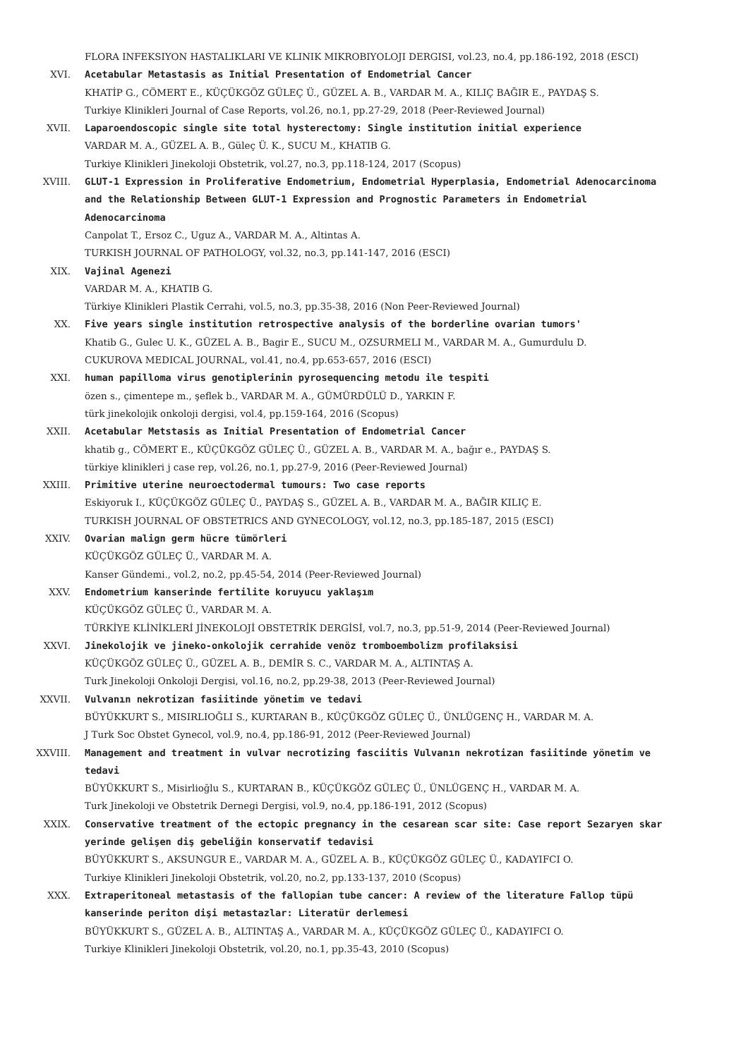FLORA INFEKSIYON HASTALIKLARI VE KLINIK MIKROBIYOLOJI DERGISI, vol.23, no.4, pp.186-192, 2018 (ESCI)
XVI. Acetabular Metastasis as Initial Presentation of Endometrial Cancer
KHATİP G., CÖMERT E., KÜÇÜKGÖZ GÜLEÇ Ü., GÜZEL A. B., VARDAR M. A., KILIÇ BAĞIR E., PAYDAŞ S.
Turkiye Klinikleri Journal of Case Reports, vol.26, no.1, pp.27-29, 2018 (Peer-Reviewed Journal)
XVII. Laparoendoscopic single site total hysterectomy: Single institution initial experience
VARDAR M. A., GÜZEL A. B., Güleç Ü. K., SUCU M., KHATIB G.
Turkiye Klinikleri Jinekoloji Obstetrik, vol.27, no.3, pp.118-124, 2017 (Scopus)
XVIII. GLUT-1 Expression in Proliferative Endometrium, Endometrial Hyperplasia, Endometrial Adenocarcinoma and the Relationship Between GLUT-1 Expression and Prognostic Parameters in Endometrial Adenocarcinoma
Canpolat T., Ersoz C., Uguz A., VARDAR M. A., Altintas A.
TURKISH JOURNAL OF PATHOLOGY, vol.32, no.3, pp.141-147, 2016 (ESCI)
XIX. Vajinal Agenezi
VARDAR M. A., KHATIB G.
Türkiye Klinikleri Plastik Cerrahi, vol.5, no.3, pp.35-38, 2016 (Non Peer-Reviewed Journal)
XX. Five years single institution retrospective analysis of the borderline ovarian tumors'
Khatib G., Gulec U. K., GÜZEL A. B., Bagir E., SUCU M., OZSURMELI M., VARDAR M. A., Gumurdulu D.
CUKUROVA MEDICAL JOURNAL, vol.41, no.4, pp.653-657, 2016 (ESCI)
XXI. human papilloma virus genotiplerinin pyrosequencing metodu ile tespiti
özen s., çimentepe m., şeflek b., VARDAR M. A., GÜMÜRDÜLÜ D., YARKIN F.
türk jinekolojik onkoloji dergisi, vol.4, pp.159-164, 2016 (Scopus)
XXII. Acetabular Metstasis as Initial Presentation of Endometrial Cancer
khatib g., CÖMERT E., KÜÇÜKGÖZ GÜLEÇ Ü., GÜZEL A. B., VARDAR M. A., bağır e., PAYDAŞ S.
türkiye klinikleri j case rep, vol.26, no.1, pp.27-9, 2016 (Peer-Reviewed Journal)
XXIII. Primitive uterine neuroectodermal tumours: Two case reports
Eskiyoruk I., KÜÇÜKGÖZ GÜLEÇ Ü., PAYDAŞ S., GÜZEL A. B., VARDAR M. A., BAĞIR KILIÇ E.
TURKISH JOURNAL OF OBSTETRICS AND GYNECOLOGY, vol.12, no.3, pp.185-187, 2015 (ESCI)
XXIV. Ovarian malign germ hücre tümörleri
KÜÇÜKGÖZ GÜLEÇ Ü., VARDAR M. A.
Kanser Gündemi., vol.2, no.2, pp.45-54, 2014 (Peer-Reviewed Journal)
XXV. Endometrium kanserinde fertilite koruyucu yaklaşım
KÜÇÜKGÖZ GÜLEÇ Ü., VARDAR M. A.
TÜRKİYE KLİNİKLERİ JİNEKOLOJİ OBSTETRİK DERGİSİ, vol.7, no.3, pp.51-9, 2014 (Peer-Reviewed Journal)
XXVI. Jinekolojik ve jineko-onkolojik cerrahide venöz tromboembolizm profilaksisi
KÜÇÜKGÖZ GÜLEÇ Ü., GÜZEL A. B., DEMİR S. C., VARDAR M. A., ALTINTAŞ A.
Turk Jinekoloji Onkoloji Dergisi, vol.16, no.2, pp.29-38, 2013 (Peer-Reviewed Journal)
XXVII. Vulvanın nekrotizan fasiitinde yönetim ve tedavi
BÜYÜKKURT S., MISIRLIOĞLI S., KURTARAN B., KÜÇÜKGÖZ GÜLEÇ Ü., ÜNLÜGENÇ H., VARDAR M. A.
J Turk Soc Obstet Gynecol, vol.9, no.4, pp.186-91, 2012 (Peer-Reviewed Journal)
XXVIII. Management and treatment in vulvar necrotizing fasciitis Vulvanın nekrotizan fasiitinde yönetim ve tedavi
BÜYÜKKURT S., Misirlioğlu S., KURTARAN B., KÜÇÜKGÖZ GÜLEÇ Ü., ÜNLÜGENÇ H., VARDAR M. A.
Turk Jinekoloji ve Obstetrik Dernegi Dergisi, vol.9, no.4, pp.186-191, 2012 (Scopus)
XXIX. Conservative treatment of the ectopic pregnancy in the cesarean scar site: Case report Sezaryen skar yerinde gelişen diş gebeliğin konservatif tedavisi
BÜYÜKKURT S., AKSUNGUR E., VARDAR M. A., GÜZEL A. B., KÜÇÜKGÖZ GÜLEÇ Ü., KADAYIFCI O.
Turkiye Klinikleri Jinekoloji Obstetrik, vol.20, no.2, pp.133-137, 2010 (Scopus)
XXX. Extraperitoneal metastasis of the fallopian tube cancer: A review of the literature Fallop tüpü kanserinde periton dişi metastazlar: Literatür derlemesi
BÜYÜKKURT S., GÜZEL A. B., ALTINTAŞ A., VARDAR M. A., KÜÇÜKGÖZ GÜLEÇ Ü., KADAYIFCI O.
Turkiye Klinikleri Jinekoloji Obstetrik, vol.20, no.1, pp.35-43, 2010 (Scopus)